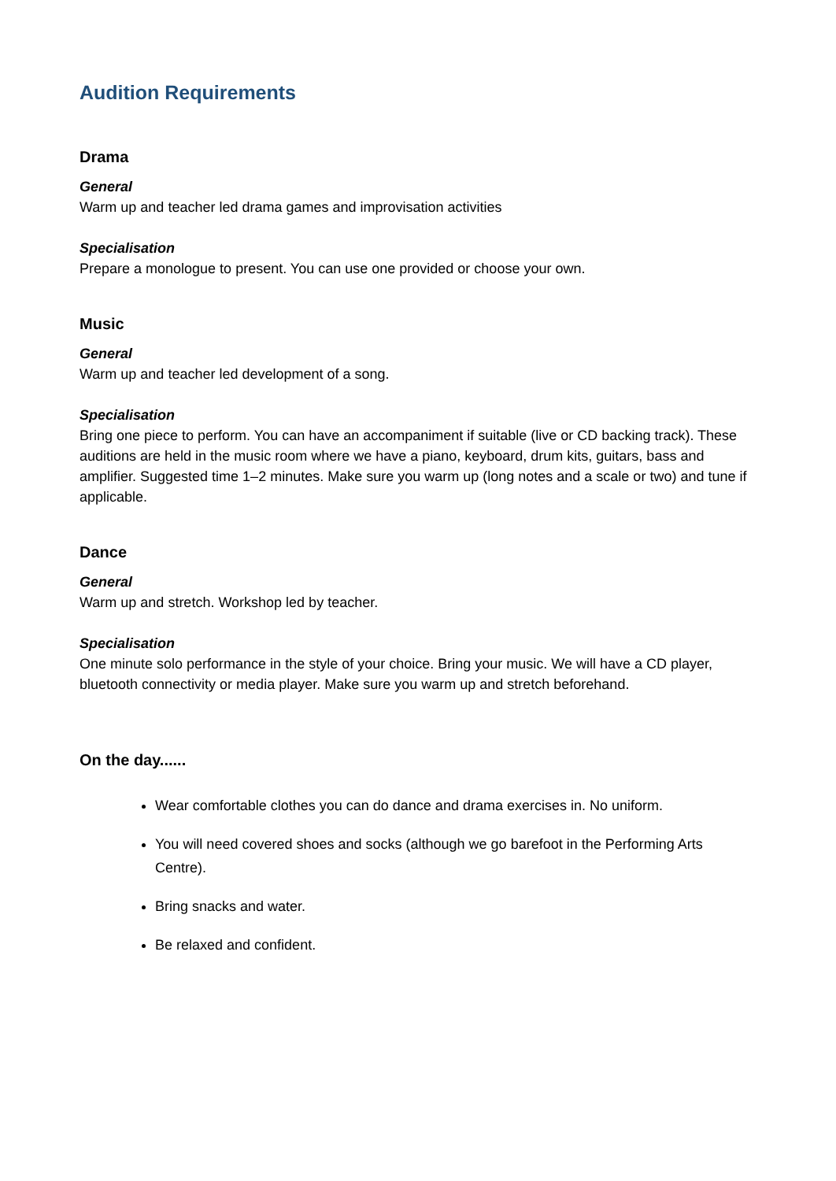Audition Requirements
Drama
General
Warm up and teacher led drama games and improvisation activities
Specialisation
Prepare a monologue to present. You can use one provided or choose your own.
Music
General
Warm up and teacher led development of a song.
Specialisation
Bring one piece to perform. You can have an accompaniment if suitable (live or CD backing track). These auditions are held in the music room where we have a piano, keyboard, drum kits, guitars, bass and amplifier. Suggested time 1–2 minutes. Make sure you warm up (long notes and a scale or two) and tune if applicable.
Dance
General
Warm up and stretch. Workshop led by teacher.
Specialisation
One minute solo performance in the style of your choice. Bring your music. We will have a CD player, bluetooth connectivity or media player. Make sure you warm up and stretch beforehand.
On the day......
Wear comfortable clothes you can do dance and drama exercises in. No uniform.
You will need covered shoes and socks (although we go barefoot in the Performing Arts Centre).
Bring snacks and water.
Be relaxed and confident.